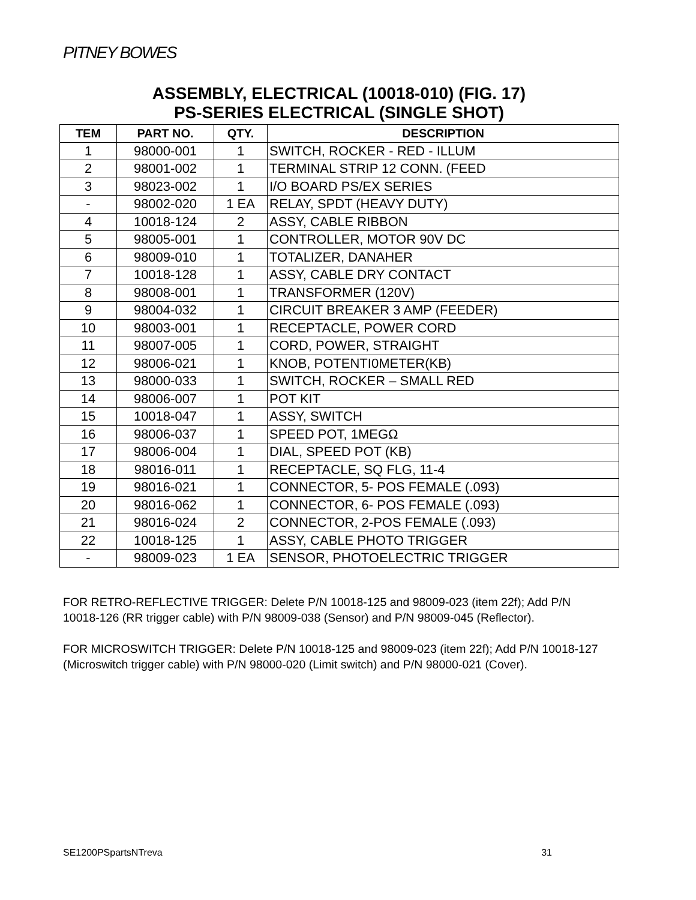PITNEY BOWES
ASSEMBLY, ELECTRICAL (10018-010) (FIG. 17)
PS-SERIES ELECTRICAL (SINGLE SHOT)
| TEM | PART NO. | QTY. | DESCRIPTION |
| --- | --- | --- | --- |
| 1 | 98000-001 | 1 | SWITCH, ROCKER - RED - ILLUM |
| 2 | 98001-002 | 1 | TERMINAL STRIP 12 CONN. (FEED |
| 3 | 98023-002 | 1 | I/O BOARD PS/EX SERIES |
| - | 98002-020 | 1 EA | RELAY, SPDT (HEAVY DUTY) |
| 4 | 10018-124 | 2 | ASSY, CABLE RIBBON |
| 5 | 98005-001 | 1 | CONTROLLER, MOTOR 90V DC |
| 6 | 98009-010 | 1 | TOTALIZER, DANAHER |
| 7 | 10018-128 | 1 | ASSY, CABLE DRY CONTACT |
| 8 | 98008-001 | 1 | TRANSFORMER (120V) |
| 9 | 98004-032 | 1 | CIRCUIT BREAKER 3 AMP (FEEDER) |
| 10 | 98003-001 | 1 | RECEPTACLE, POWER CORD |
| 11 | 98007-005 | 1 | CORD, POWER, STRAIGHT |
| 12 | 98006-021 | 1 | KNOB, POTENTI0METER(KB) |
| 13 | 98000-033 | 1 | SWITCH, ROCKER – SMALL RED |
| 14 | 98006-007 | 1 | POT KIT |
| 15 | 10018-047 | 1 | ASSY, SWITCH |
| 16 | 98006-037 | 1 | SPEED POT, 1MEGΩ |
| 17 | 98006-004 | 1 | DIAL, SPEED POT (KB) |
| 18 | 98016-011 | 1 | RECEPTACLE, SQ FLG, 11-4 |
| 19 | 98016-021 | 1 | CONNECTOR, 5- POS FEMALE (.093) |
| 20 | 98016-062 | 1 | CONNECTOR, 6- POS FEMALE (.093) |
| 21 | 98016-024 | 2 | CONNECTOR, 2-POS FEMALE (.093) |
| 22 | 10018-125 | 1 | ASSY, CABLE PHOTO TRIGGER |
| - | 98009-023 | 1 EA | SENSOR, PHOTOELECTRIC TRIGGER |
FOR RETRO-REFLECTIVE TRIGGER: Delete P/N 10018-125 and 98009-023 (item 22f); Add P/N 10018-126 (RR trigger cable) with P/N 98009-038 (Sensor) and P/N 98009-045 (Reflector).
FOR MICROSWITCH TRIGGER: Delete P/N 10018-125 and 98009-023 (item 22f); Add P/N 10018-127 (Microswitch trigger cable) with P/N 98000-020 (Limit switch) and P/N 98000-021 (Cover).
SE1200PSpartsNTreva 31